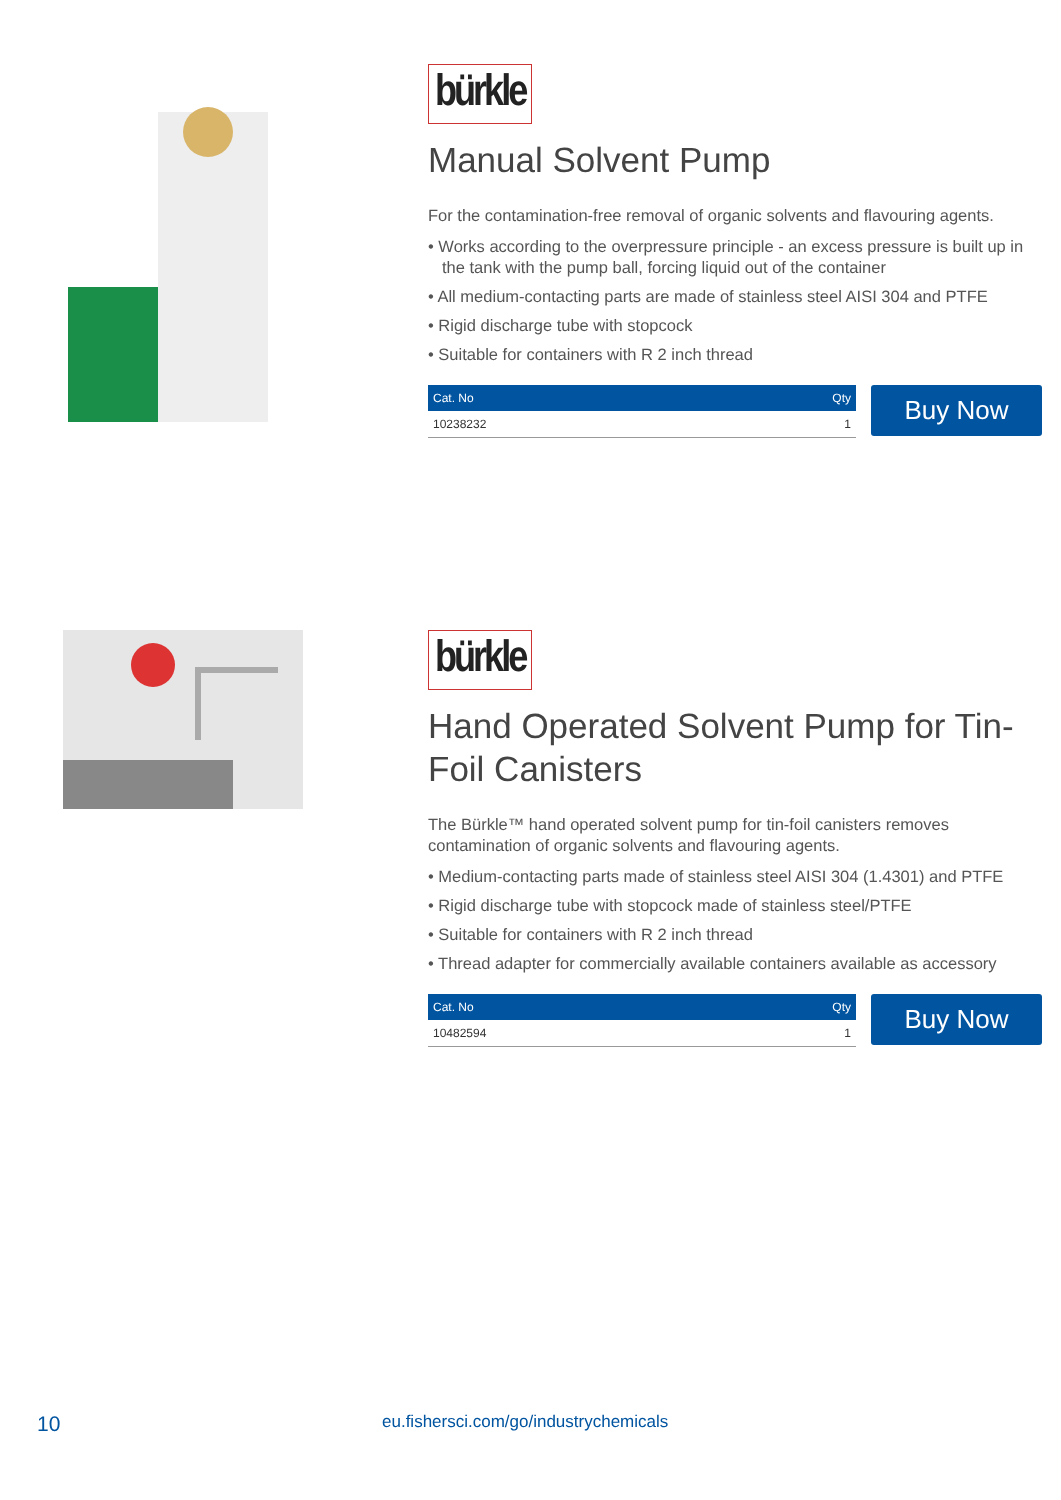bürkle
Manual Solvent Pump
For the contamination-free removal of organic solvents and flavouring agents.
• Works according to the overpressure principle - an excess pressure is built up in the tank with the pump ball, forcing liquid out of the container
• All medium-contacting parts are made of stainless steel AISI 304 and PTFE
• Rigid discharge tube with stopcock
• Suitable for containers with R 2 inch thread
| Cat. No | Qty |
| --- | --- |
| 10238232 | 1 |
Buy Now
bürkle
Hand Operated Solvent Pump for Tin-Foil Canisters
The Bürkle™ hand operated solvent pump for tin-foil canisters removes contamination of organic solvents and flavouring agents.
• Medium-contacting parts made of stainless steel AISI 304 (1.4301) and PTFE
• Rigid discharge tube with stopcock made of stainless steel/PTFE
• Suitable for containers with R 2 inch thread
• Thread adapter for commercially available containers available as accessory
| Cat. No | Qty |
| --- | --- |
| 10482594 | 1 |
Buy Now
10 eu.fishersci.com/go/industrychemicals